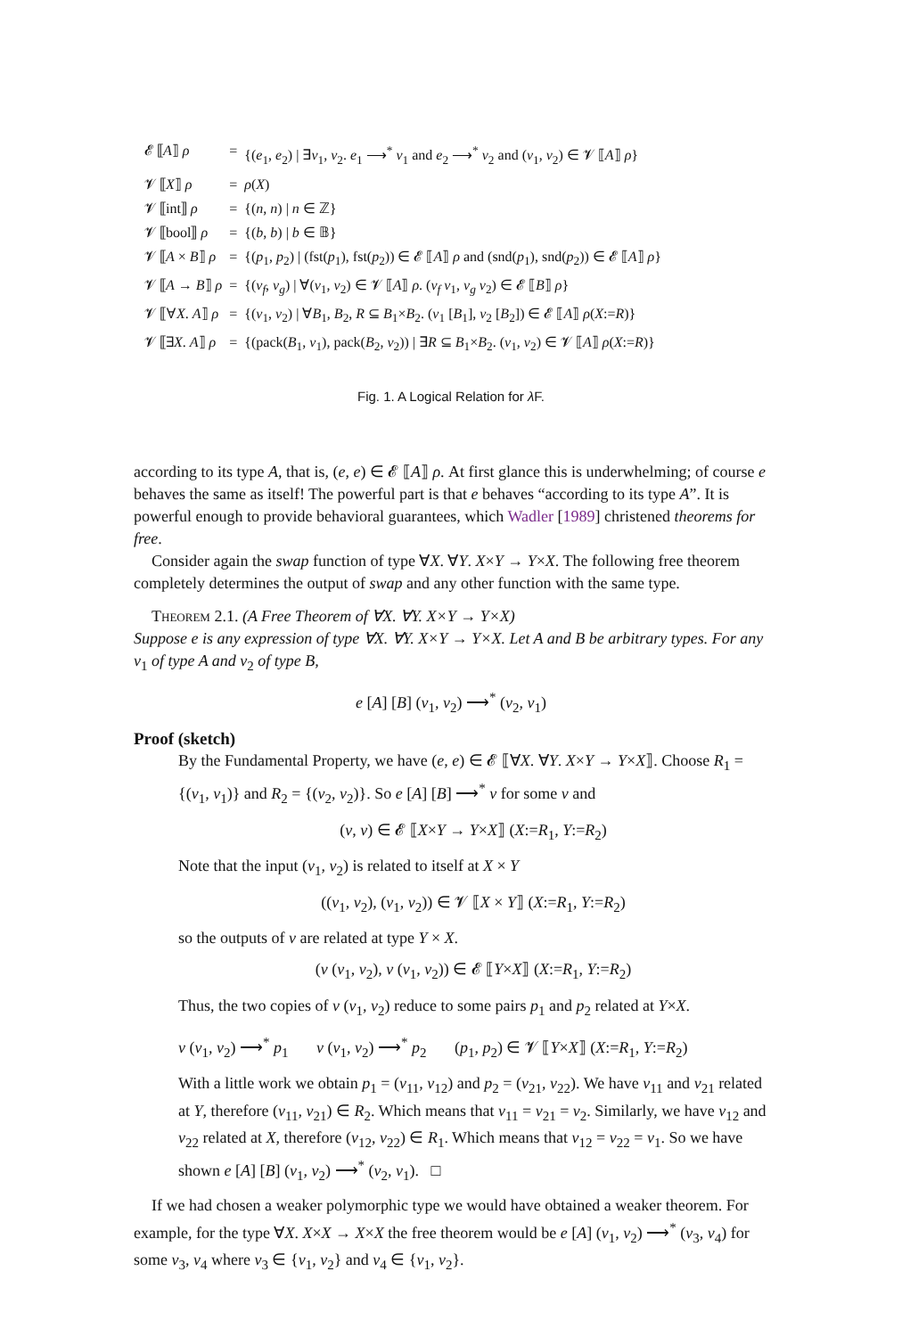| 𝓔 ⟦ A ⟧ ρ | = | {( e<sub>1</sub>, e<sub>2</sub>) / ∃ v<sub>1</sub>, v<sub>2</sub>. e<sub>1</sub> ⟶<sup>*</sup> v<sub>1</sub> and e<sub>2</sub> ⟶<sup>*</sup> v<sub>2</sub> and ( v<sub>1</sub>, v<sub>2</sub>) ∈ 𝓥 ⟦ A ⟧ ρ } |
| 𝓥 ⟦ X ⟧ ρ | = | ρ ( X ) |
| 𝓥 ⟦int⟧ ρ | = | {( n , n ) / n ∈ ℤ} |
| 𝓥 ⟦bool⟧ ρ | = | {( b , b ) / b ∈ 𝔹} |
| 𝓥 ⟦ A × B ⟧ ρ | = | {( p<sub>1</sub>, p<sub>2</sub>) / (fst( p<sub>1</sub>), fst( p<sub>2</sub>)) ∈ 𝓔 ⟦ A ⟧ ρ and (snd( p<sub>1</sub>), snd( p<sub>2</sub>)) ∈ 𝓔 ⟦ A ⟧ ρ } |
| 𝓥 ⟦ A → B ⟧ ρ | = | {( v<sub>f</sub> , v<sub>g</sub> ) / ∀( v<sub>1</sub>, v<sub>2</sub>) ∈ 𝓥 ⟦ A ⟧ ρ . ( v<sub>f</sub> v<sub>1</sub>, v<sub>g</sub> v<sub>2</sub>) ∈ 𝓔 ⟦ B ⟧ ρ } |
| 𝓥 ⟦∀ X . A ⟧ ρ | = | {( v<sub>1</sub>, v<sub>2</sub>) / ∀ B<sub>1</sub>, B<sub>2</sub>, R ⊆ B<sub>1</sub>× B<sub>2</sub>. ( v<sub>1</sub> [ B<sub>1</sub>], v<sub>2</sub> [ B<sub>2</sub>]) ∈ 𝓔 ⟦ A ⟧ ρ ( X := R )} |
| 𝓥 ⟦∃ X . A ⟧ ρ | = | {(pack( B<sub>1</sub>, v<sub>1</sub>), pack( B<sub>2</sub>, v<sub>2</sub>)) / ∃ R ⊆ B<sub>1</sub>× B<sub>2</sub>. ( v<sub>1</sub>, v<sub>2</sub>) ∈ 𝓥 ⟦ A ⟧ ρ ( X := R )} |
Fig. 1. A Logical Relation for λ F.
according to its type A, that is, (e, e) ∈ 𝓔 ⟦A⟧ ρ. At first glance this is underwhelming; of course e behaves the same as itself! The powerful part is that e behaves “according to its type A”. It is powerful enough to provide behavioral guarantees, which Wadler [1989] christened theorems for free.
Consider again the swap function of type ∀X. ∀Y. X×Y → Y×X. The following free theorem completely determines the output of swap and any other function with the same type.
Theorem 2.1. (A Free Theorem of ∀X. ∀Y. X×Y → Y×X)
Suppose e is any expression of type ∀X. ∀Y. X×Y → Y×X. Let A and B be arbitrary types. For any v<sub>1</sub> of type A and v<sub>2</sub> of type B,
e [A] [B] (v<sub>1</sub>, v<sub>2</sub>) ⟶<sup>*</sup> (v<sub>2</sub>, v<sub>1</sub>)
Proof (sketch)
By the Fundamental Property, we have (e, e) ∈ 𝓔 ⟦∀X. ∀Y. X×Y → Y×X⟧. Choose R<sub>1</sub> = {(v<sub>1</sub>, v<sub>1</sub>)} and R<sub>2</sub> = {(v<sub>2</sub>, v<sub>2</sub>)}. So e [A] [B] ⟶<sup>*</sup> v for some v and
(v, v) ∈ 𝓔 ⟦X×Y → Y×X⟧ (X:=R<sub>1</sub>, Y:=R<sub>2</sub>)
Note that the input (v<sub>1</sub>, v<sub>2</sub>) is related to itself at X × Y
((v<sub>1</sub>, v<sub>2</sub>), (v<sub>1</sub>, v<sub>2</sub>)) ∈ 𝓥 ⟦X × Y⟧ (X:=R<sub>1</sub>, Y:=R<sub>2</sub>)
so the outputs of v are related at type Y × X.
(v (v<sub>1</sub>, v<sub>2</sub>), v (v<sub>1</sub>, v<sub>2</sub>)) ∈ 𝓔 ⟦Y×X⟧ (X:=R<sub>1</sub>, Y:=R<sub>2</sub>)
Thus, the two copies of v (v<sub>1</sub>, v<sub>2</sub>) reduce to some pairs p<sub>1</sub> and p<sub>2</sub> related at Y×X.
v (v<sub>1</sub>, v<sub>2</sub>) ⟶<sup>*</sup> p<sub>1</sub> v (v<sub>1</sub>, v<sub>2</sub>) ⟶<sup>*</sup> p<sub>2</sub> (p<sub>1</sub>, p<sub>2</sub>) ∈ 𝓥 ⟦Y×X⟧ (X:=R<sub>1</sub>, Y:=R<sub>2</sub>)
With a little work we obtain p<sub>1</sub> = (v<sub>11</sub>, v<sub>12</sub>) and p<sub>2</sub> = (v<sub>21</sub>, v<sub>22</sub>). We have v<sub>11</sub> and v<sub>21</sub> related at Y, therefore (v<sub>11</sub>, v<sub>21</sub>) ∈ R<sub>2</sub>. Which means that v<sub>11</sub> = v<sub>21</sub> = v<sub>2</sub>. Similarly, we have v<sub>12</sub> and v<sub>22</sub> related at X, therefore (v<sub>12</sub>, v<sub>22</sub>) ∈ R<sub>1</sub>. Which means that v<sub>12</sub> = v<sub>22</sub> = v<sub>1</sub>. So we have shown e [A] [B] (v<sub>1</sub>, v<sub>2</sub>) ⟶<sup>*</sup> (v<sub>2</sub>, v<sub>1</sub>). □
If we had chosen a weaker polymorphic type we would have obtained a weaker theorem. For example, for the type ∀X. X×X → X×X the free theorem would be e [A] (v<sub>1</sub>, v<sub>2</sub>) ⟶<sup>*</sup> (v<sub>3</sub>, v<sub>4</sub>) for some v<sub>3</sub>, v<sub>4</sub> where v<sub>3</sub> ∈ {v<sub>1</sub>, v<sub>2</sub>} and v<sub>4</sub> ∈ {v<sub>1</sub>, v<sub>2</sub>}.